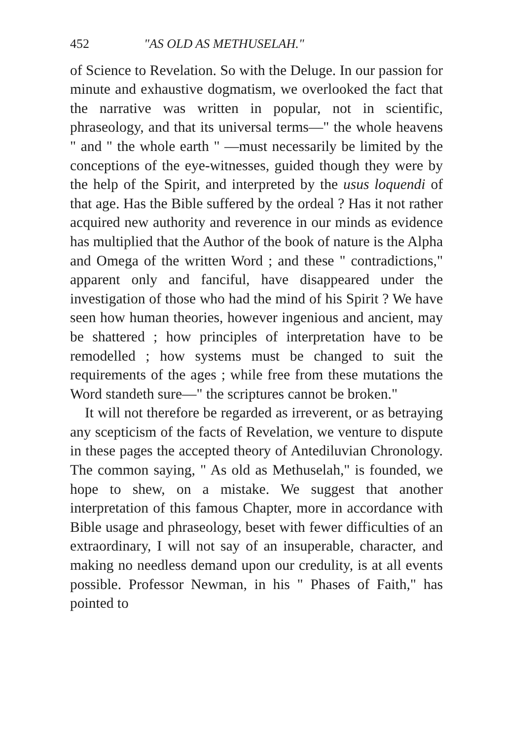452 "AS OLD AS METHUSELAH."
of Science to Revelation. So with the Deluge. In our passion for minute and exhaustive dogmatism, we overlooked the fact that the narrative was written in popular, not in scientific, phraseology, and that its universal terms—" the whole heavens " and " the whole earth " —must necessarily be limited by the conceptions of the eye-witnesses, guided though they were by the help of the Spirit, and interpreted by the usus loquendi of that age. Has the Bible suffered by the ordeal ? Has it not rather acquired new authority and reverence in our minds as evidence has multiplied that the Author of the book of nature is the Alpha and Omega of the written Word ; and these " contradictions," apparent only and fanciful, have disappeared under the investigation of those who had the mind of his Spirit ? We have seen how human theories, however ingenious and ancient, may be shattered ; how principles of interpretation have to be remodelled ; how systems must be changed to suit the requirements of the ages ; while free from these mutations the Word standeth sure—" the scriptures cannot be broken."
It will not therefore be regarded as irreverent, or as betraying any scepticism of the facts of Revelation, we venture to dispute in these pages the accepted theory of Antediluvian Chronology. The common saying, " As old as Methuselah," is founded, we hope to shew, on a mistake. We suggest that another interpretation of this famous Chapter, more in accordance with Bible usage and phraseology, beset with fewer difficulties of an extraordinary, I will not say of an insuperable, character, and making no needless demand upon our credulity, is at all events possible. Professor Newman, in his " Phases of Faith," has pointed to